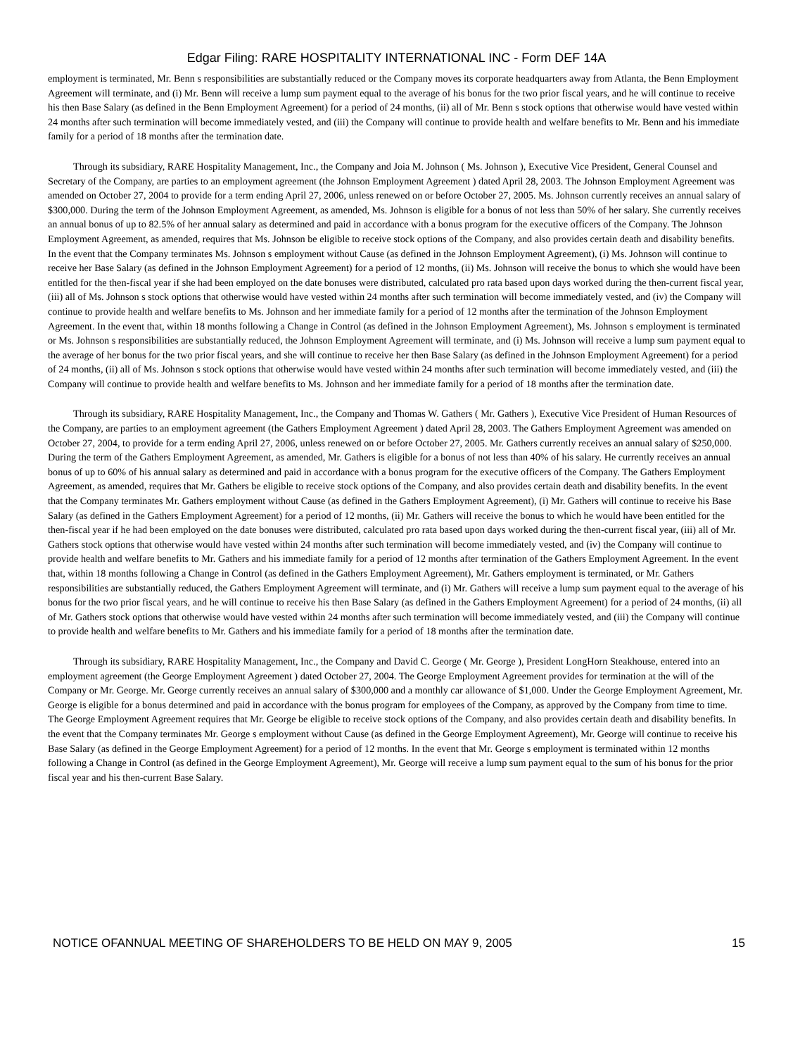Edgar Filing: RARE HOSPITALITY INTERNATIONAL INC - Form DEF 14A
employment is terminated, Mr. Benn s responsibilities are substantially reduced or the Company moves its corporate headquarters away from Atlanta, the Benn Employment Agreement will terminate, and (i) Mr. Benn will receive a lump sum payment equal to the average of his bonus for the two prior fiscal years, and he will continue to receive his then Base Salary (as defined in the Benn Employment Agreement) for a period of 24 months, (ii) all of Mr. Benn s stock options that otherwise would have vested within 24 months after such termination will become immediately vested, and (iii) the Company will continue to provide health and welfare benefits to Mr. Benn and his immediate family for a period of 18 months after the termination date.
Through its subsidiary, RARE Hospitality Management, Inc., the Company and Joia M. Johnson ( Ms. Johnson ), Executive Vice President, General Counsel and Secretary of the Company, are parties to an employment agreement (the Johnson Employment Agreement ) dated April 28, 2003. The Johnson Employment Agreement was amended on October 27, 2004 to provide for a term ending April 27, 2006, unless renewed on or before October 27, 2005. Ms. Johnson currently receives an annual salary of $300,000. During the term of the Johnson Employment Agreement, as amended, Ms. Johnson is eligible for a bonus of not less than 50% of her salary. She currently receives an annual bonus of up to 82.5% of her annual salary as determined and paid in accordance with a bonus program for the executive officers of the Company. The Johnson Employment Agreement, as amended, requires that Ms. Johnson be eligible to receive stock options of the Company, and also provides certain death and disability benefits. In the event that the Company terminates Ms. Johnson s employment without Cause (as defined in the Johnson Employment Agreement), (i) Ms. Johnson will continue to receive her Base Salary (as defined in the Johnson Employment Agreement) for a period of 12 months, (ii) Ms. Johnson will receive the bonus to which she would have been entitled for the then-fiscal year if she had been employed on the date bonuses were distributed, calculated pro rata based upon days worked during the then-current fiscal year, (iii) all of Ms. Johnson s stock options that otherwise would have vested within 24 months after such termination will become immediately vested, and (iv) the Company will continue to provide health and welfare benefits to Ms. Johnson and her immediate family for a period of 12 months after the termination of the Johnson Employment Agreement. In the event that, within 18 months following a Change in Control (as defined in the Johnson Employment Agreement), Ms. Johnson s employment is terminated or Ms. Johnson s responsibilities are substantially reduced, the Johnson Employment Agreement will terminate, and (i) Ms. Johnson will receive a lump sum payment equal to the average of her bonus for the two prior fiscal years, and she will continue to receive her then Base Salary (as defined in the Johnson Employment Agreement) for a period of 24 months, (ii) all of Ms. Johnson s stock options that otherwise would have vested within 24 months after such termination will become immediately vested, and (iii) the Company will continue to provide health and welfare benefits to Ms. Johnson and her immediate family for a period of 18 months after the termination date.
Through its subsidiary, RARE Hospitality Management, Inc., the Company and Thomas W. Gathers ( Mr. Gathers ), Executive Vice President of Human Resources of the Company, are parties to an employment agreement (the Gathers Employment Agreement ) dated April 28, 2003. The Gathers Employment Agreement was amended on October 27, 2004, to provide for a term ending April 27, 2006, unless renewed on or before October 27, 2005. Mr. Gathers currently receives an annual salary of $250,000. During the term of the Gathers Employment Agreement, as amended, Mr. Gathers is eligible for a bonus of not less than 40% of his salary. He currently receives an annual bonus of up to 60% of his annual salary as determined and paid in accordance with a bonus program for the executive officers of the Company. The Gathers Employment Agreement, as amended, requires that Mr. Gathers be eligible to receive stock options of the Company, and also provides certain death and disability benefits. In the event that the Company terminates Mr. Gathers employment without Cause (as defined in the Gathers Employment Agreement), (i) Mr. Gathers will continue to receive his Base Salary (as defined in the Gathers Employment Agreement) for a period of 12 months, (ii) Mr. Gathers will receive the bonus to which he would have been entitled for the then-fiscal year if he had been employed on the date bonuses were distributed, calculated pro rata based upon days worked during the then-current fiscal year, (iii) all of Mr. Gathers stock options that otherwise would have vested within 24 months after such termination will become immediately vested, and (iv) the Company will continue to provide health and welfare benefits to Mr. Gathers and his immediate family for a period of 12 months after termination of the Gathers Employment Agreement. In the event that, within 18 months following a Change in Control (as defined in the Gathers Employment Agreement), Mr. Gathers employment is terminated, or Mr. Gathers responsibilities are substantially reduced, the Gathers Employment Agreement will terminate, and (i) Mr. Gathers will receive a lump sum payment equal to the average of his bonus for the two prior fiscal years, and he will continue to receive his then Base Salary (as defined in the Gathers Employment Agreement) for a period of 24 months, (ii) all of Mr. Gathers stock options that otherwise would have vested within 24 months after such termination will become immediately vested, and (iii) the Company will continue to provide health and welfare benefits to Mr. Gathers and his immediate family for a period of 18 months after the termination date.
Through its subsidiary, RARE Hospitality Management, Inc., the Company and David C. George ( Mr. George ), President LongHorn Steakhouse, entered into an employment agreement (the George Employment Agreement ) dated October 27, 2004. The George Employment Agreement provides for termination at the will of the Company or Mr. George. Mr. George currently receives an annual salary of $300,000 and a monthly car allowance of $1,000. Under the George Employment Agreement, Mr. George is eligible for a bonus determined and paid in accordance with the bonus program for employees of the Company, as approved by the Company from time to time. The George Employment Agreement requires that Mr. George be eligible to receive stock options of the Company, and also provides certain death and disability benefits. In the event that the Company terminates Mr. George s employment without Cause (as defined in the George Employment Agreement), Mr. George will continue to receive his Base Salary (as defined in the George Employment Agreement) for a period of 12 months. In the event that Mr. George s employment is terminated within 12 months following a Change in Control (as defined in the George Employment Agreement), Mr. George will receive a lump sum payment equal to the sum of his bonus for the prior fiscal year and his then-current Base Salary.
NOTICE OFANNUAL MEETING OF SHAREHOLDERS TO BE HELD ON MAY 9, 2005 15